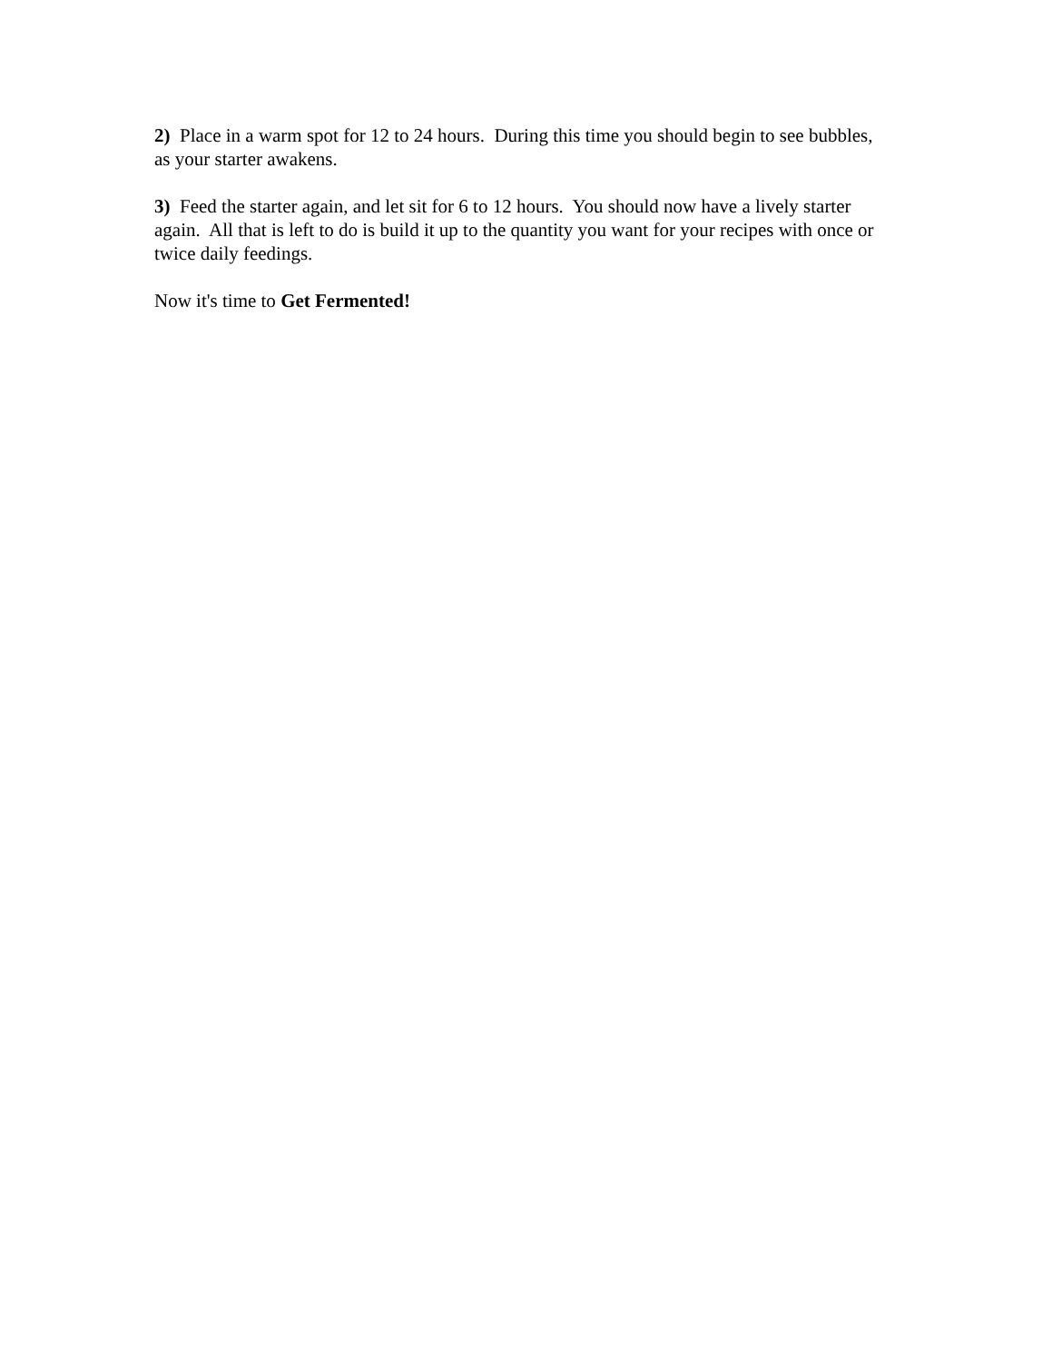2) Place in a warm spot for 12 to 24 hours. During this time you should begin to see bubbles, as your starter awakens.
3) Feed the starter again, and let sit for 6 to 12 hours. You should now have a lively starter again. All that is left to do is build it up to the quantity you want for your recipes with once or twice daily feedings.
Now it's time to Get Fermented!